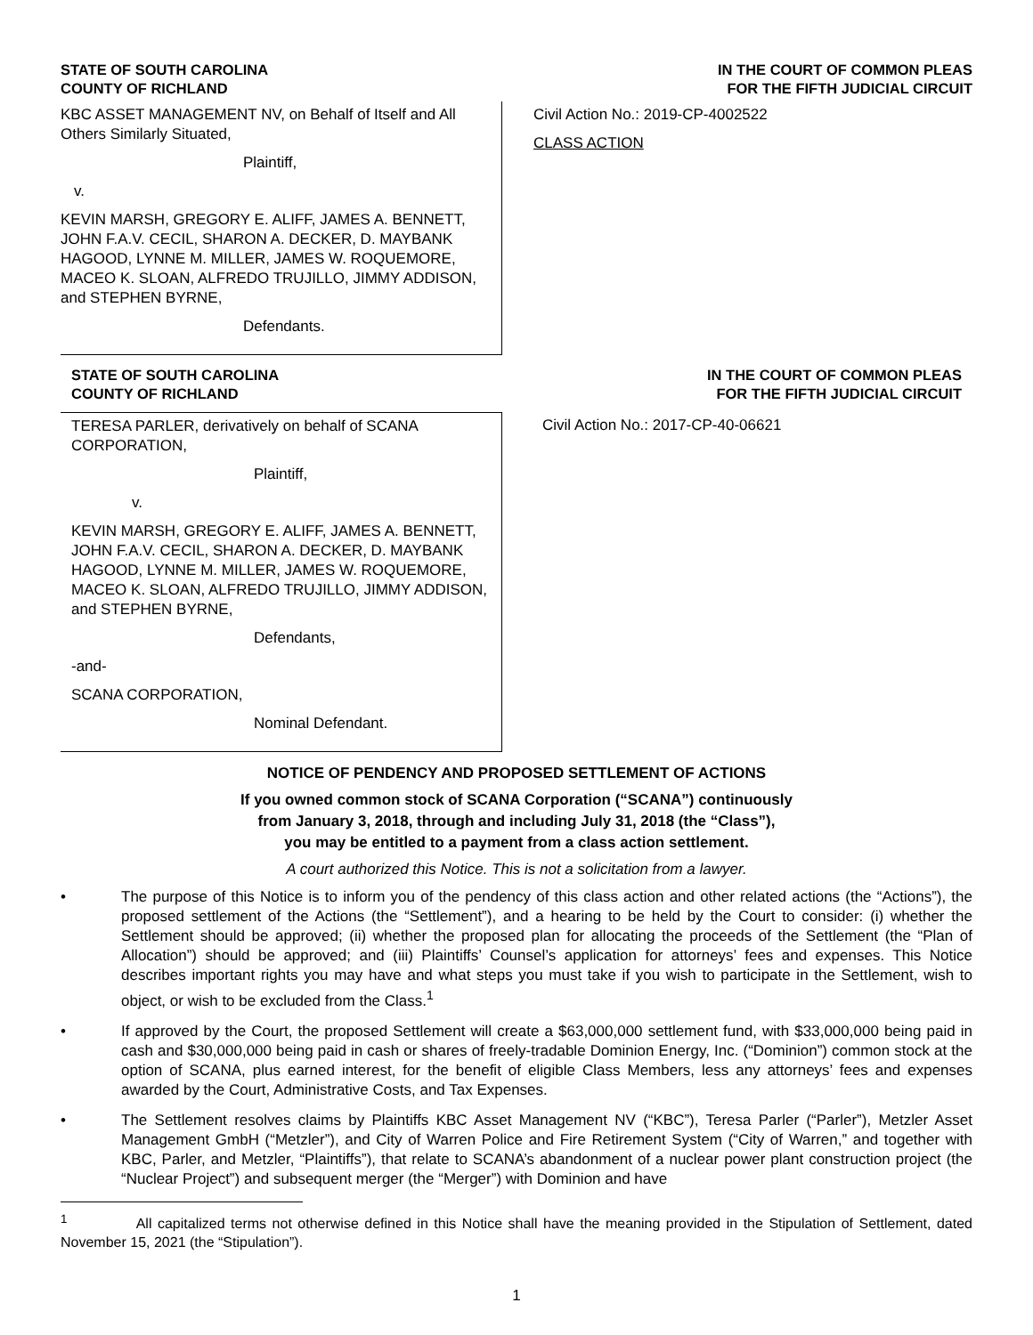STATE OF SOUTH CAROLINA
COUNTY OF RICHLAND
IN THE COURT OF COMMON PLEAS
FOR THE FIFTH JUDICIAL CIRCUIT
KBC ASSET MANAGEMENT NV, on Behalf of Itself and All Others Similarly Situated,
Plaintiff,
v.
KEVIN MARSH, GREGORY E. ALIFF, JAMES A. BENNETT, JOHN F.A.V. CECIL, SHARON A. DECKER, D. MAYBANK HAGOOD, LYNNE M. MILLER, JAMES W. ROQUEMORE, MACEO K. SLOAN, ALFREDO TRUJILLO, JIMMY ADDISON, and STEPHEN BYRNE,
Defendants.
Civil Action No.: 2019-CP-4002522
CLASS ACTION
STATE OF SOUTH CAROLINA
COUNTY OF RICHLAND
IN THE COURT OF COMMON PLEAS
FOR THE FIFTH JUDICIAL CIRCUIT
TERESA PARLER, derivatively on behalf of SCANA CORPORATION,
Plaintiff,
v.
KEVIN MARSH, GREGORY E. ALIFF, JAMES A. BENNETT, JOHN F.A.V. CECIL, SHARON A. DECKER, D. MAYBANK HAGOOD, LYNNE M. MILLER, JAMES W. ROQUEMORE, MACEO K. SLOAN, ALFREDO TRUJILLO, JIMMY ADDISON, and STEPHEN BYRNE,
Defendants,
-and-
SCANA CORPORATION,
Nominal Defendant.
Civil Action No.: 2017-CP-40-06621
NOTICE OF PENDENCY AND PROPOSED SETTLEMENT OF ACTIONS
If you owned common stock of SCANA Corporation (“SCANA”) continuously
from January 3, 2018, through and including July 31, 2018 (the “Class”),
you may be entitled to a payment from a class action settlement.
A court authorized this Notice. This is not a solicitation from a lawyer.
• The purpose of this Notice is to inform you of the pendency of this class action and other related actions (the “Actions”), the proposed settlement of the Actions (the “Settlement”), and a hearing to be held by the Court to consider: (i) whether the Settlement should be approved; (ii) whether the proposed plan for allocating the proceeds of the Settlement (the “Plan of Allocation”) should be approved; and (iii) Plaintiffs’ Counsel’s application for attorneys’ fees and expenses. This Notice describes important rights you may have and what steps you must take if you wish to participate in the Settlement, wish to object, or wish to be excluded from the Class.<sup>1</sup>
• If approved by the Court, the proposed Settlement will create a $63,000,000 settlement fund, with $33,000,000 being paid in cash and $30,000,000 being paid in cash or shares of freely-tradable Dominion Energy, Inc. (“Dominion”) common stock at the option of SCANA, plus earned interest, for the benefit of eligible Class Members, less any attorneys’ fees and expenses awarded by the Court, Administrative Costs, and Tax Expenses.
• The Settlement resolves claims by Plaintiffs KBC Asset Management NV (“KBC”), Teresa Parler (“Parler”), Metzler Asset Management GmbH (“Metzler”), and City of Warren Police and Fire Retirement System (“City of Warren,” and together with KBC, Parler, and Metzler, “Plaintiffs”), that relate to SCANA’s abandonment of a nuclear power plant construction project (the “Nuclear Project”) and subsequent merger (the “Merger”) with Dominion and have
<sup>1</sup> All capitalized terms not otherwise defined in this Notice shall have the meaning provided in the Stipulation of Settlement, dated November 15, 2021 (the “Stipulation”).
1